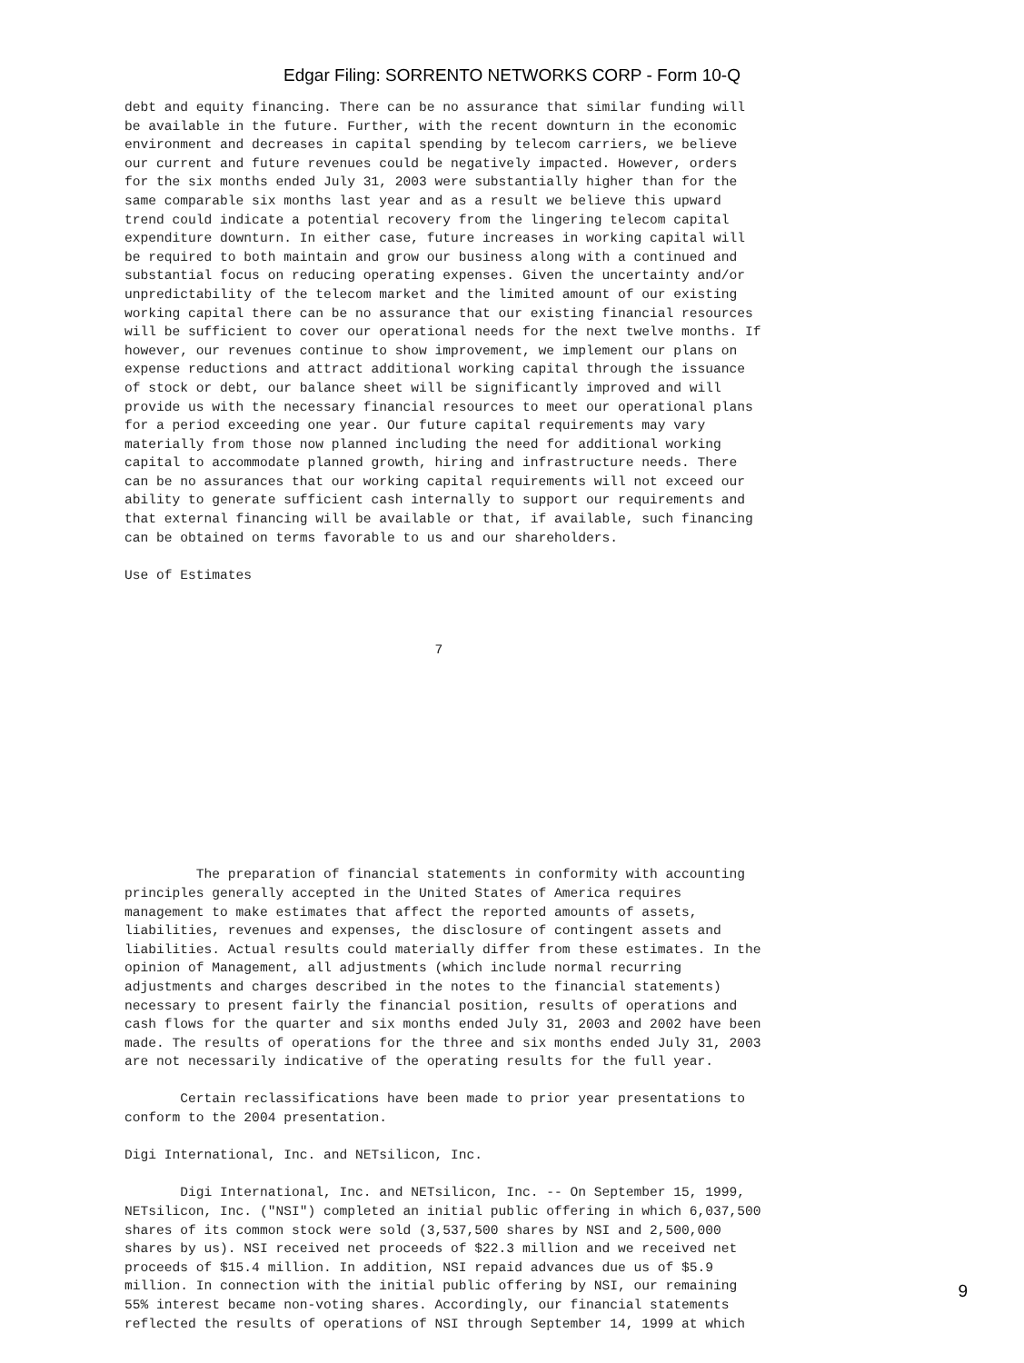Edgar Filing: SORRENTO NETWORKS CORP - Form 10-Q
debt and equity financing. There can be no assurance that similar funding will
be available in the future. Further, with the recent downturn in the economic
environment and decreases in capital spending by telecom carriers, we believe
our current and future revenues could be negatively impacted. However, orders
for the six months ended July 31, 2003 were substantially higher than for the
same comparable six months last year and as a result we believe this upward
trend could indicate a potential recovery from the lingering telecom capital
expenditure downturn. In either case, future increases in working capital will
be required to both maintain and grow our business along with a continued and
substantial focus on reducing operating expenses. Given the uncertainty and/or
unpredictability of the telecom market and the limited amount of our existing
working capital there can be no assurance that our existing financial resources
will be sufficient to cover our operational needs for the next twelve months. If
however, our revenues continue to show improvement, we implement our plans on
expense reductions and attract additional working capital through the issuance
of stock or debt, our balance sheet will be significantly improved and will
provide us with the necessary financial resources to meet our operational plans
for a period exceeding one year. Our future capital requirements may vary
materially from those now planned including the need for additional working
capital to accommodate planned growth, hiring and infrastructure needs. There
can be no assurances that our working capital requirements will not exceed our
ability to generate sufficient cash internally to support our requirements and
that external financing will be available or that, if available, such financing
can be obtained on terms favorable to us and our shareholders.

Use of Estimates



                                       7











         The preparation of financial statements in conformity with accounting
principles generally accepted in the United States of America requires
management to make estimates that affect the reported amounts of assets,
liabilities, revenues and expenses, the disclosure of contingent assets and
liabilities. Actual results could materially differ from these estimates. In the
opinion of Management, all adjustments (which include normal recurring
adjustments and charges described in the notes to the financial statements)
necessary to present fairly the financial position, results of operations and
cash flows for the quarter and six months ended July 31, 2003 and 2002 have been
made. The results of operations for the three and six months ended July 31, 2003
are not necessarily indicative of the operating results for the full year.

       Certain reclassifications have been made to prior year presentations to
conform to the 2004 presentation.

Digi International, Inc. and NETsilicon, Inc.

       Digi International, Inc. and NETsilicon, Inc. -- On September 15, 1999,
NETsilicon, Inc. ("NSI") completed an initial public offering in which 6,037,500
shares of its common stock were sold (3,537,500 shares by NSI and 2,500,000
shares by us). NSI received net proceeds of $22.3 million and we received net
proceeds of $15.4 million. In addition, NSI repaid advances due us of $5.9
million. In connection with the initial public offering by NSI, our remaining
55% interest became non-voting shares. Accordingly, our financial statements
reflected the results of operations of NSI through September 14, 1999 at which
9